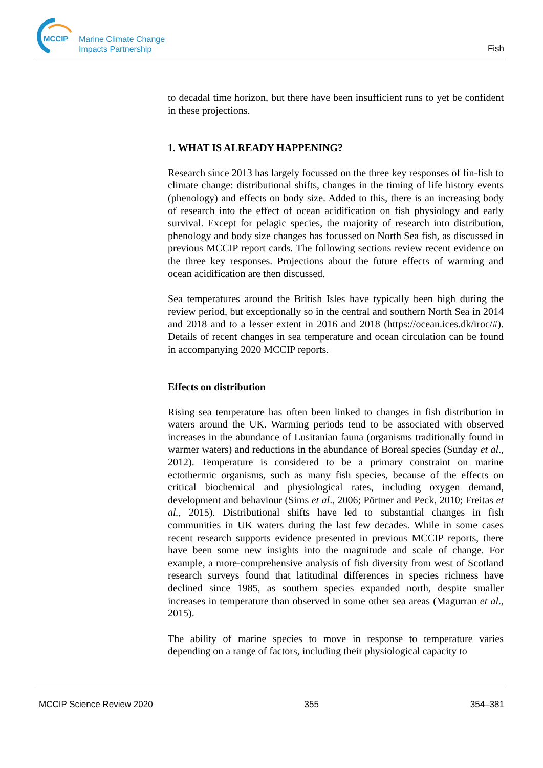MCCIP
Marine Climate Change
Impacts Partnership
Fish
to decadal time horizon, but there have been insufficient runs to yet be confident in these projections.
1. WHAT IS ALREADY HAPPENING?
Research since 2013 has largely focussed on the three key responses of fin-fish to climate change: distributional shifts, changes in the timing of life history events (phenology) and effects on body size. Added to this, there is an increasing body of research into the effect of ocean acidification on fish physiology and early survival. Except for pelagic species, the majority of research into distribution, phenology and body size changes has focussed on North Sea fish, as discussed in previous MCCIP report cards. The following sections review recent evidence on the three key responses. Projections about the future effects of warming and ocean acidification are then discussed.
Sea temperatures around the British Isles have typically been high during the review period, but exceptionally so in the central and southern North Sea in 2014 and 2018 and to a lesser extent in 2016 and 2018 (https://ocean.ices.dk/iroc/#). Details of recent changes in sea temperature and ocean circulation can be found in accompanying 2020 MCCIP reports.
Effects on distribution
Rising sea temperature has often been linked to changes in fish distribution in waters around the UK. Warming periods tend to be associated with observed increases in the abundance of Lusitanian fauna (organisms traditionally found in warmer waters) and reductions in the abundance of Boreal species (Sunday et al., 2012). Temperature is considered to be a primary constraint on marine ectothermic organisms, such as many fish species, because of the effects on critical biochemical and physiological rates, including oxygen demand, development and behaviour (Sims et al., 2006; Pörtner and Peck, 2010; Freitas et al., 2015). Distributional shifts have led to substantial changes in fish communities in UK waters during the last few decades. While in some cases recent research supports evidence presented in previous MCCIP reports, there have been some new insights into the magnitude and scale of change. For example, a more-comprehensive analysis of fish diversity from west of Scotland research surveys found that latitudinal differences in species richness have declined since 1985, as southern species expanded north, despite smaller increases in temperature than observed in some other sea areas (Magurran et al., 2015).
The ability of marine species to move in response to temperature varies depending on a range of factors, including their physiological capacity to
MCCIP Science Review 2020 355 354–381